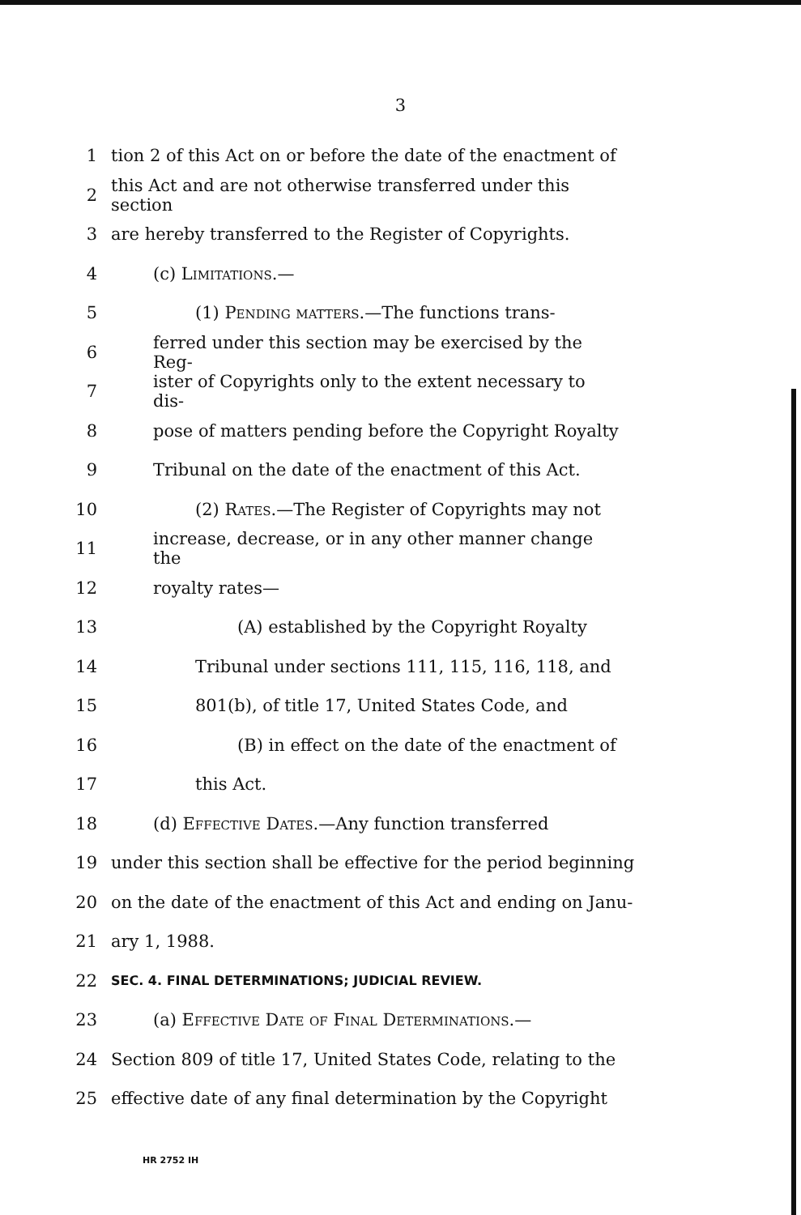3
1 tion 2 of this Act on or before the date of the enactment of
2 this Act and are not otherwise transferred under this section
3 are hereby transferred to the Register of Copyrights.
4 (c) Limitations.—
5 (1) Pending matters.—The functions trans-
6 ferred under this section may be exercised by the Reg-
7 ister of Copyrights only to the extent necessary to dis-
8 pose of matters pending before the Copyright Royalty
9 Tribunal on the date of the enactment of this Act.
10 (2) Rates.—The Register of Copyrights may not
11 increase, decrease, or in any other manner change the
12 royalty rates—
13 (A) established by the Copyright Royalty
14 Tribunal under sections 111, 115, 116, 118, and
15 801(b), of title 17, United States Code, and
16 (B) in effect on the date of the enactment of
17 this Act.
18 (d) Effective Dates.—Any function transferred
19 under this section shall be effective for the period beginning
20 on the date of the enactment of this Act and ending on Janu-
21 ary 1, 1988.
22 SEC. 4. FINAL DETERMINATIONS; JUDICIAL REVIEW.
23 (a) Effective Date of Final Determinations.—
24 Section 809 of title 17, United States Code, relating to the
25 effective date of any final determination by the Copyright
HR 2752 IH